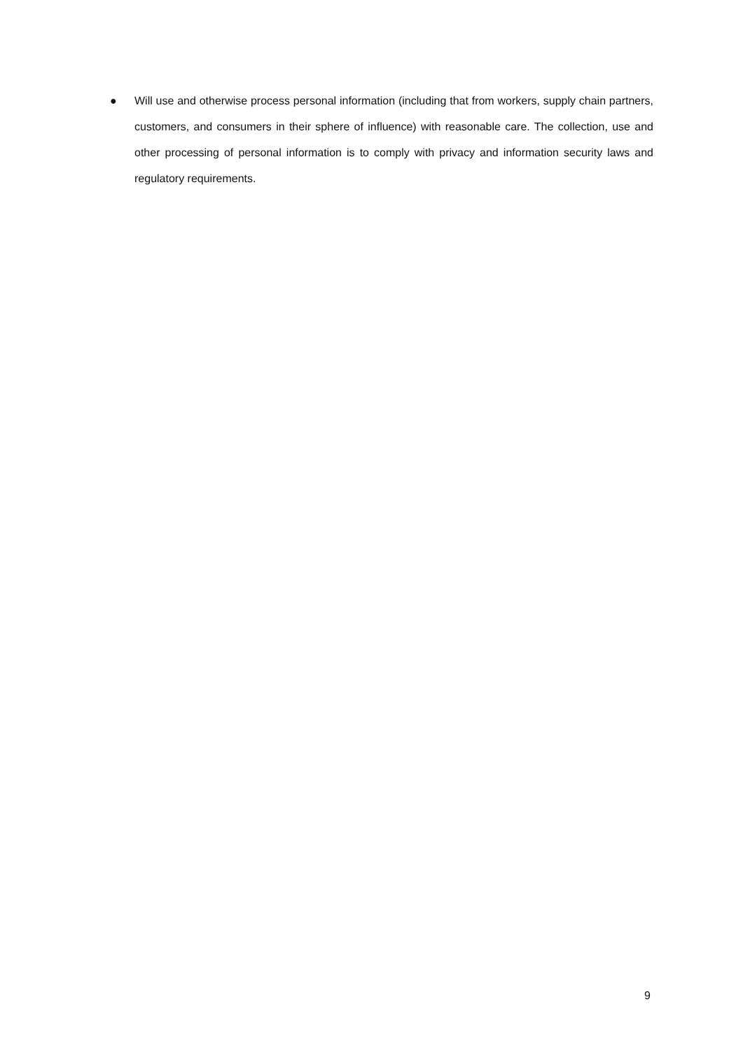● Will use and otherwise process personal information (including that from workers, supply chain partners, customers, and consumers in their sphere of influence) with reasonable care. The collection, use and other processing of personal information is to comply with privacy and information security laws and regulatory requirements.
9